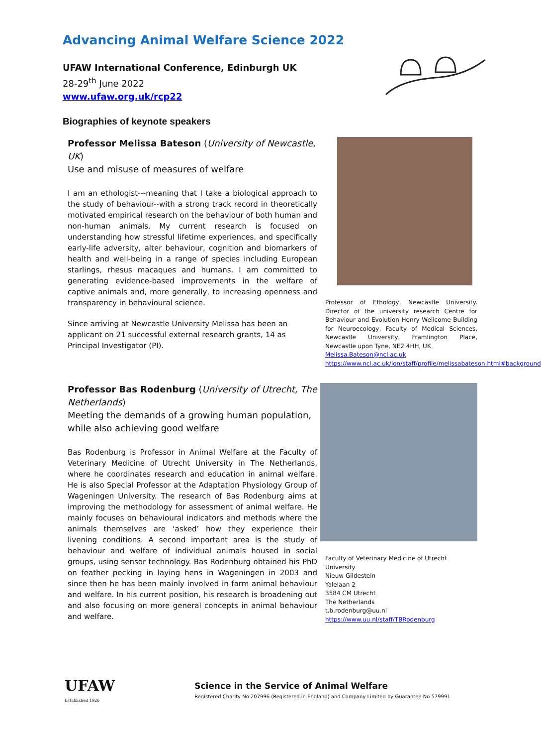Advancing Animal Welfare Science 2022
UFAW International Conference, Edinburgh UK
28-29<sup>th</sup> June 2022
www.ufaw.org.uk/rcp22
Biographies of keynote speakers
Professor Melissa Bateson (University of Newcastle, UK)
Use and misuse of measures of welfare
I am an ethologist---meaning that I take a biological approach to the study of behaviour--with a strong track record in theoretically motivated empirical research on the behaviour of both human and non-human animals. My current research is focused on understanding how stressful lifetime experiences, and specifically early-life adversity, alter behaviour, cognition and biomarkers of health and well-being in a range of species including European starlings, rhesus macaques and humans. I am committed to generating evidence-based improvements in the welfare of captive animals and, more generally, to increasing openness and transparency in behavioural science.
Since arriving at Newcastle University Melissa has been an applicant on 21 successful external research grants, 14 as Principal Investigator (PI).
Professor of Ethology, Newcastle University. Director of the university research Centre for Behaviour and Evolution Henry Wellcome Building for Neuroecology, Faculty of Medical Sciences, Newcastle University, Framlington Place, Newcastle upon Tyne, NE2 4HH, UK
Melissa.Bateson@ncl.ac.uk
https://www.ncl.ac.uk/ion/staff/profile/melissabateson.html#background
Professor Bas Rodenburg (University of Utrecht, The Netherlands)
Meeting the demands of a growing human population, while also achieving good welfare
Bas Rodenburg is Professor in Animal Welfare at the Faculty of Veterinary Medicine of Utrecht University in The Netherlands, where he coordinates research and education in animal welfare. He is also Special Professor at the Adaptation Physiology Group of Wageningen University. The research of Bas Rodenburg aims at improving the methodology for assessment of animal welfare. He mainly focuses on behavioural indicators and methods where the animals themselves are ‘asked’ how they experience their livening conditions. A second important area is the study of behaviour and welfare of individual animals housed in social groups, using sensor technology. Bas Rodenburg obtained his PhD on feather pecking in laying hens in Wageningen in 2003 and since then he has been mainly involved in farm animal behaviour and welfare. In his current position, his research is broadening out and also focusing on more general concepts in animal behaviour and welfare.
Faculty of Veterinary Medicine of Utrecht University
Nieuw Gildestein
Yalelaan 2
3584 CM Utrecht
The Netherlands
t.b.rodenburg@uu.nl
https://www.uu.nl/staff/TBRodenburg
UFAW
Established 1926
Science in the Service of Animal Welfare
Registered Charity No 207996 (Registered in England) and Company Limited by Guarantee No 579991